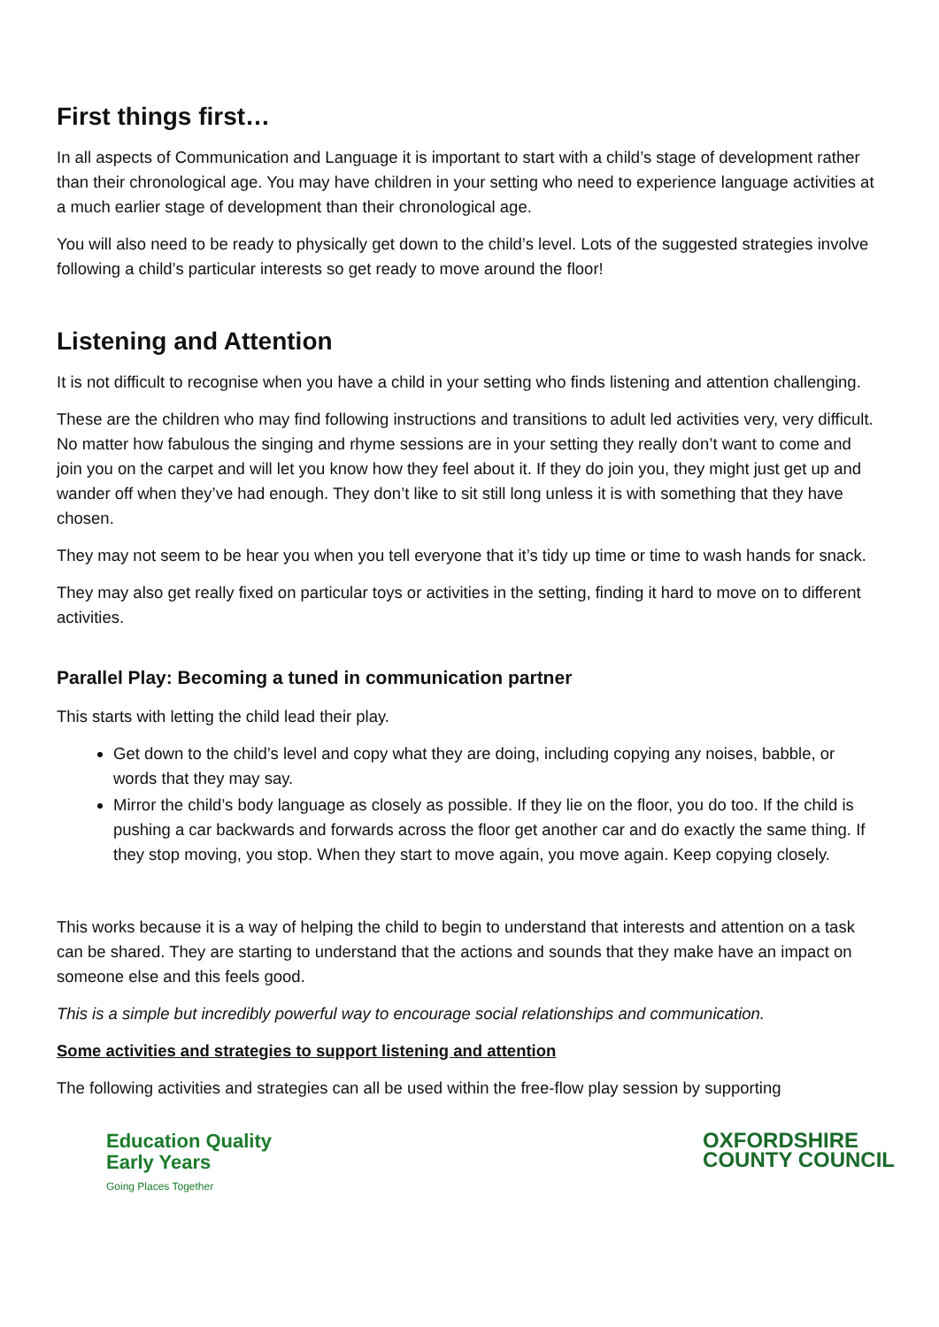First things first…
In all aspects of Communication and Language it is important to start with a child’s stage of development rather than their chronological age. You may have children in your setting who need to experience language activities at a much earlier stage of development than their chronological age.
You will also need to be ready to physically get down to the child’s level. Lots of the suggested strategies involve following a child’s particular interests so get ready to move around the floor!
Listening and Attention
It is not difficult to recognise when you have a child in your setting who finds listening and attention challenging.
These are the children who may find following instructions and transitions to adult led activities very, very difficult. No matter how fabulous the singing and rhyme sessions are in your setting they really don’t want to come and join you on the carpet and will let you know how they feel about it. If they do join you, they might just get up and wander off when they’ve had enough. They don’t like to sit still long unless it is with something that they have chosen.
They may not seem to be hear you when you tell everyone that it’s tidy up time or time to wash hands for snack.
They may also get really fixed on particular toys or activities in the setting, finding it hard to move on to different activities.
Parallel Play: Becoming a tuned in communication partner
This starts with letting the child lead their play.
Get down to the child’s level and copy what they are doing, including copying any noises, babble, or words that they may say.
Mirror the child’s body language as closely as possible. If they lie on the floor, you do too. If the child is pushing a car backwards and forwards across the floor get another car and do exactly the same thing. If they stop moving, you stop. When they start to move again, you move again. Keep copying closely.
This works because it is a way of helping the child to begin to understand that interests and attention on a task can be shared. They are starting to understand that the actions and sounds that they make have an impact on someone else and this feels good.
This is a simple but incredibly powerful way to encourage social relationships and communication.
Some activities and strategies to support listening and attention
The following activities and strategies can all be used within the free-flow play session by supporting
Education Quality
Early Years
Going Places Together
OXFORDSHIRE
COUNTY COUNCIL